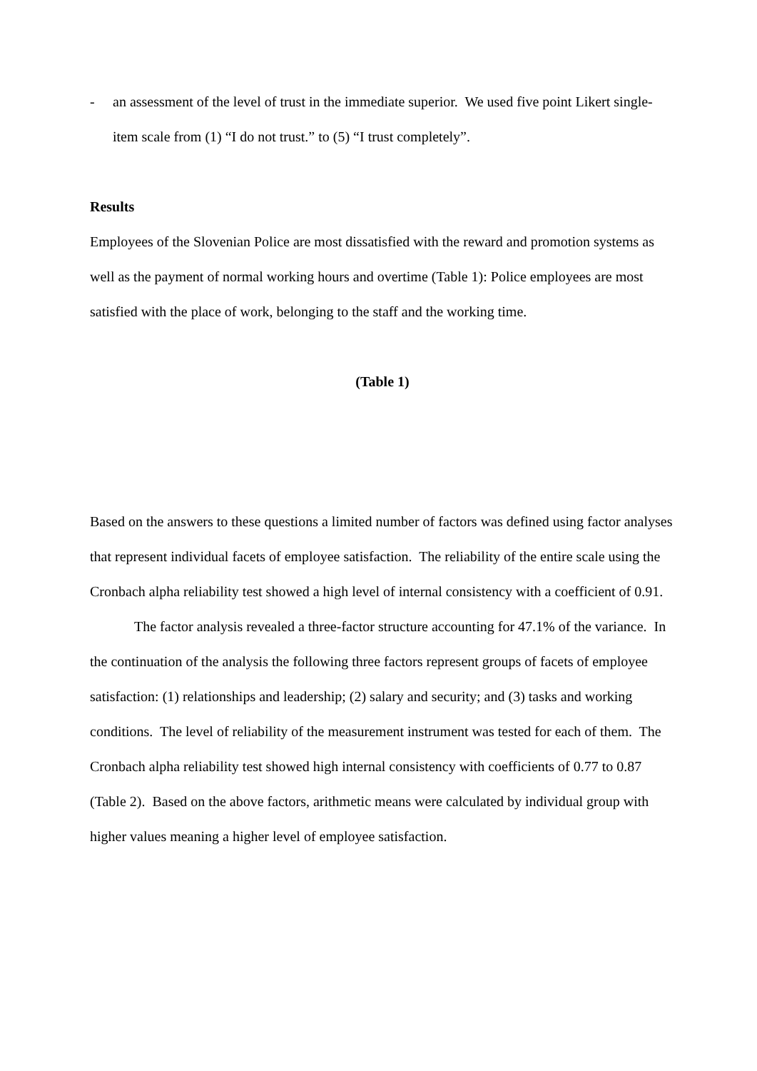- an assessment of the level of trust in the immediate superior. We used five point Likert single-item scale from (1) “I do not trust.” to (5) “I trust completely”.
Results
Employees of the Slovenian Police are most dissatisfied with the reward and promotion systems as well as the payment of normal working hours and overtime (Table 1): Police employees are most satisfied with the place of work, belonging to the staff and the working time.
(Table 1)
Based on the answers to these questions a limited number of factors was defined using factor analyses that represent individual facets of employee satisfaction. The reliability of the entire scale using the Cronbach alpha reliability test showed a high level of internal consistency with a coefficient of 0.91.
The factor analysis revealed a three-factor structure accounting for 47.1% of the variance. In the continuation of the analysis the following three factors represent groups of facets of employee satisfaction: (1) relationships and leadership; (2) salary and security; and (3) tasks and working conditions. The level of reliability of the measurement instrument was tested for each of them. The Cronbach alpha reliability test showed high internal consistency with coefficients of 0.77 to 0.87 (Table 2). Based on the above factors, arithmetic means were calculated by individual group with higher values meaning a higher level of employee satisfaction.